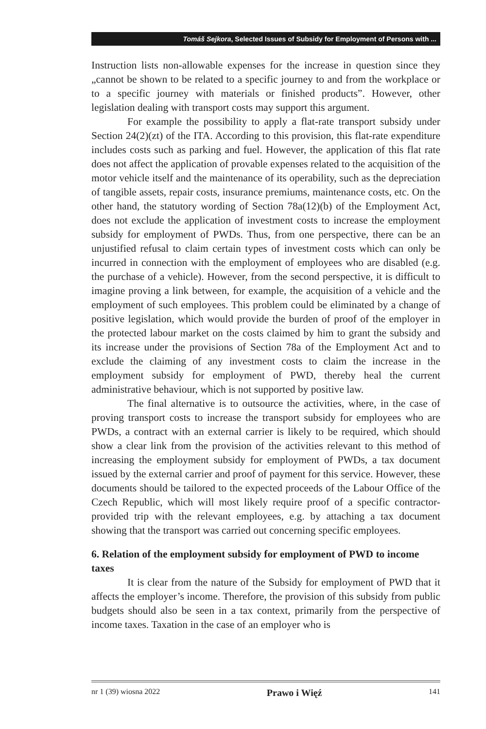Tomáš Sejkora, Selected Issues of Subsidy for Employment of Persons with ...
Instruction lists non-allowable expenses for the increase in question since they „cannot be shown to be related to a specific journey to and from the workplace or to a specific journey with materials or finished products”. However, other legislation dealing with transport costs may support this argument.
For example the possibility to apply a flat-rate transport subsidy under Section 24(2)(zt) of the ITA. According to this provision, this flat-rate expenditure includes costs such as parking and fuel. However, the application of this flat rate does not affect the application of provable expenses related to the acquisition of the motor vehicle itself and the maintenance of its operability, such as the depreciation of tangible assets, repair costs, insurance premiums, maintenance costs, etc. On the other hand, the statutory wording of Section 78a(12)(b) of the Employment Act, does not exclude the application of investment costs to increase the employment subsidy for employment of PWDs. Thus, from one perspective, there can be an unjustified refusal to claim certain types of investment costs which can only be incurred in connection with the employment of employees who are disabled (e.g. the purchase of a vehicle). However, from the second perspective, it is difficult to imagine proving a link between, for example, the acquisition of a vehicle and the employment of such employees. This problem could be eliminated by a change of positive legislation, which would provide the burden of proof of the employer in the protected labour market on the costs claimed by him to grant the subsidy and its increase under the provisions of Section 78a of the Employment Act and to exclude the claiming of any investment costs to claim the increase in the employment subsidy for employment of PWD, thereby heal the current administrative behaviour, which is not supported by positive law.
The final alternative is to outsource the activities, where, in the case of proving transport costs to increase the transport subsidy for employees who are PWDs, a contract with an external carrier is likely to be required, which should show a clear link from the provision of the activities relevant to this method of increasing the employment subsidy for employment of PWDs, a tax document issued by the external carrier and proof of payment for this service. However, these documents should be tailored to the expected proceeds of the Labour Office of the Czech Republic, which will most likely require proof of a specific contractor-provided trip with the relevant employees, e.g. by attaching a tax document showing that the transport was carried out concerning specific employees.
6. Relation of the employment subsidy for employment of PWD to income taxes
It is clear from the nature of the Subsidy for employment of PWD that it affects the employer’s income. Therefore, the provision of this subsidy from public budgets should also be seen in a tax context, primarily from the perspective of income taxes. Taxation in the case of an employer who is
nr 1 (39) wiosna 2022 Prawo i Więź 141